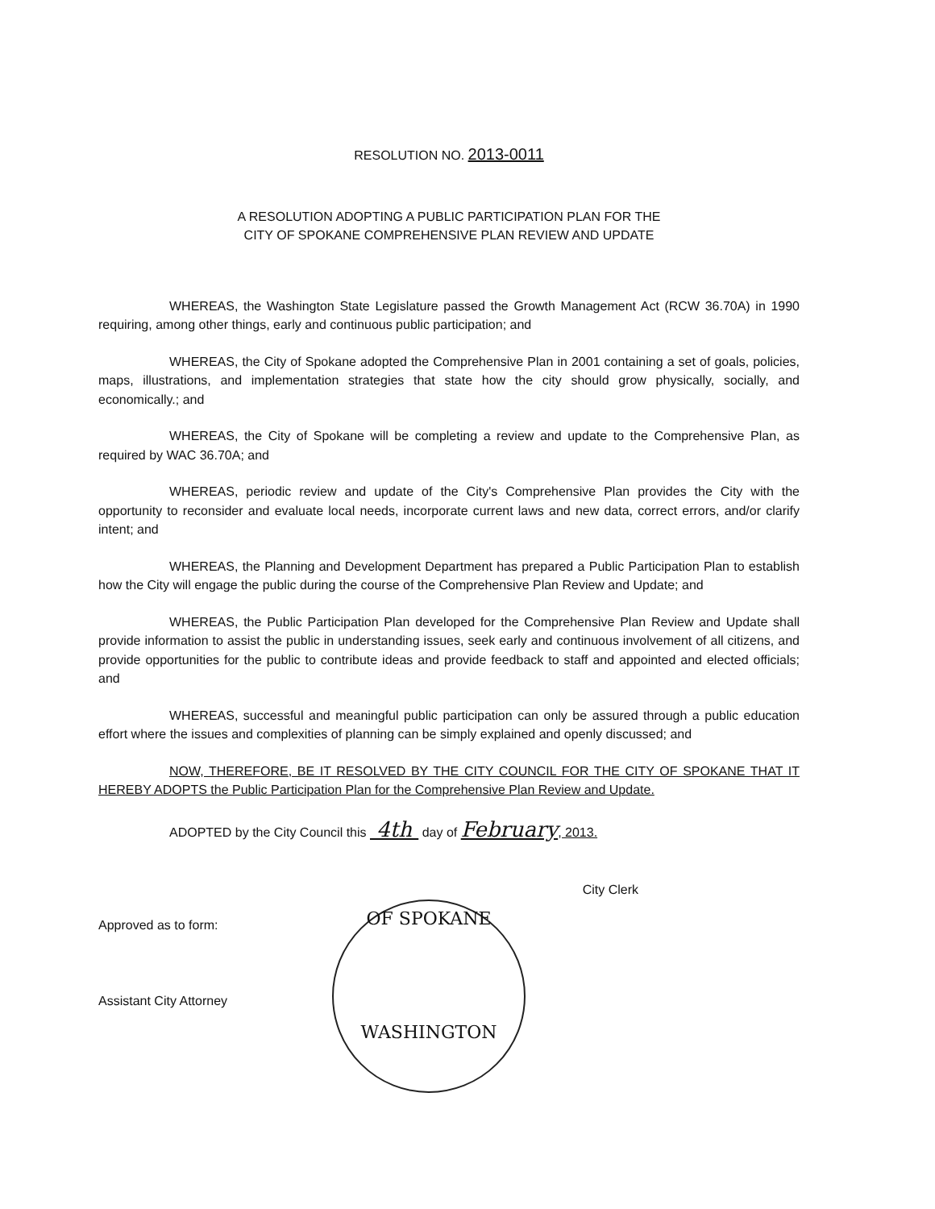RESOLUTION NO. 2013-0011
A RESOLUTION ADOPTING A PUBLIC PARTICIPATION PLAN FOR THE
CITY OF SPOKANE COMPREHENSIVE PLAN REVIEW AND UPDATE
WHEREAS, the Washington State Legislature passed the Growth Management Act (RCW 36.70A) in 1990 requiring, among other things, early and continuous public participation; and
WHEREAS, the City of Spokane adopted the Comprehensive Plan in 2001 containing a set of goals, policies, maps, illustrations, and implementation strategies that state how the city should grow physically, socially, and economically.; and
WHEREAS, the City of Spokane will be completing a review and update to the Comprehensive Plan, as required by WAC 36.70A; and
WHEREAS, periodic review and update of the City's Comprehensive Plan provides the City with the opportunity to reconsider and evaluate local needs, incorporate current laws and new data, correct errors, and/or clarify intent; and
WHEREAS, the Planning and Development Department has prepared a Public Participation Plan to establish how the City will engage the public during the course of the Comprehensive Plan Review and Update; and
WHEREAS, the Public Participation Plan developed for the Comprehensive Plan Review and Update shall provide information to assist the public in understanding issues, seek early and continuous involvement of all citizens, and provide opportunities for the public to contribute ideas and provide feedback to staff and appointed and elected officials; and
WHEREAS, successful and meaningful public participation can only be assured through a public education effort where the issues and complexities of planning can be simply explained and openly discussed; and
NOW, THEREFORE, BE IT RESOLVED BY THE CITY COUNCIL FOR THE CITY OF SPOKANE THAT IT HEREBY ADOPTS the Public Participation Plan for the Comprehensive Plan Review and Update.
ADOPTED by the City Council this 4th day of February, 2013.
City Clerk
OF SPOKANE
WASHINGTON
Approved as to form:
Assistant City Attorney